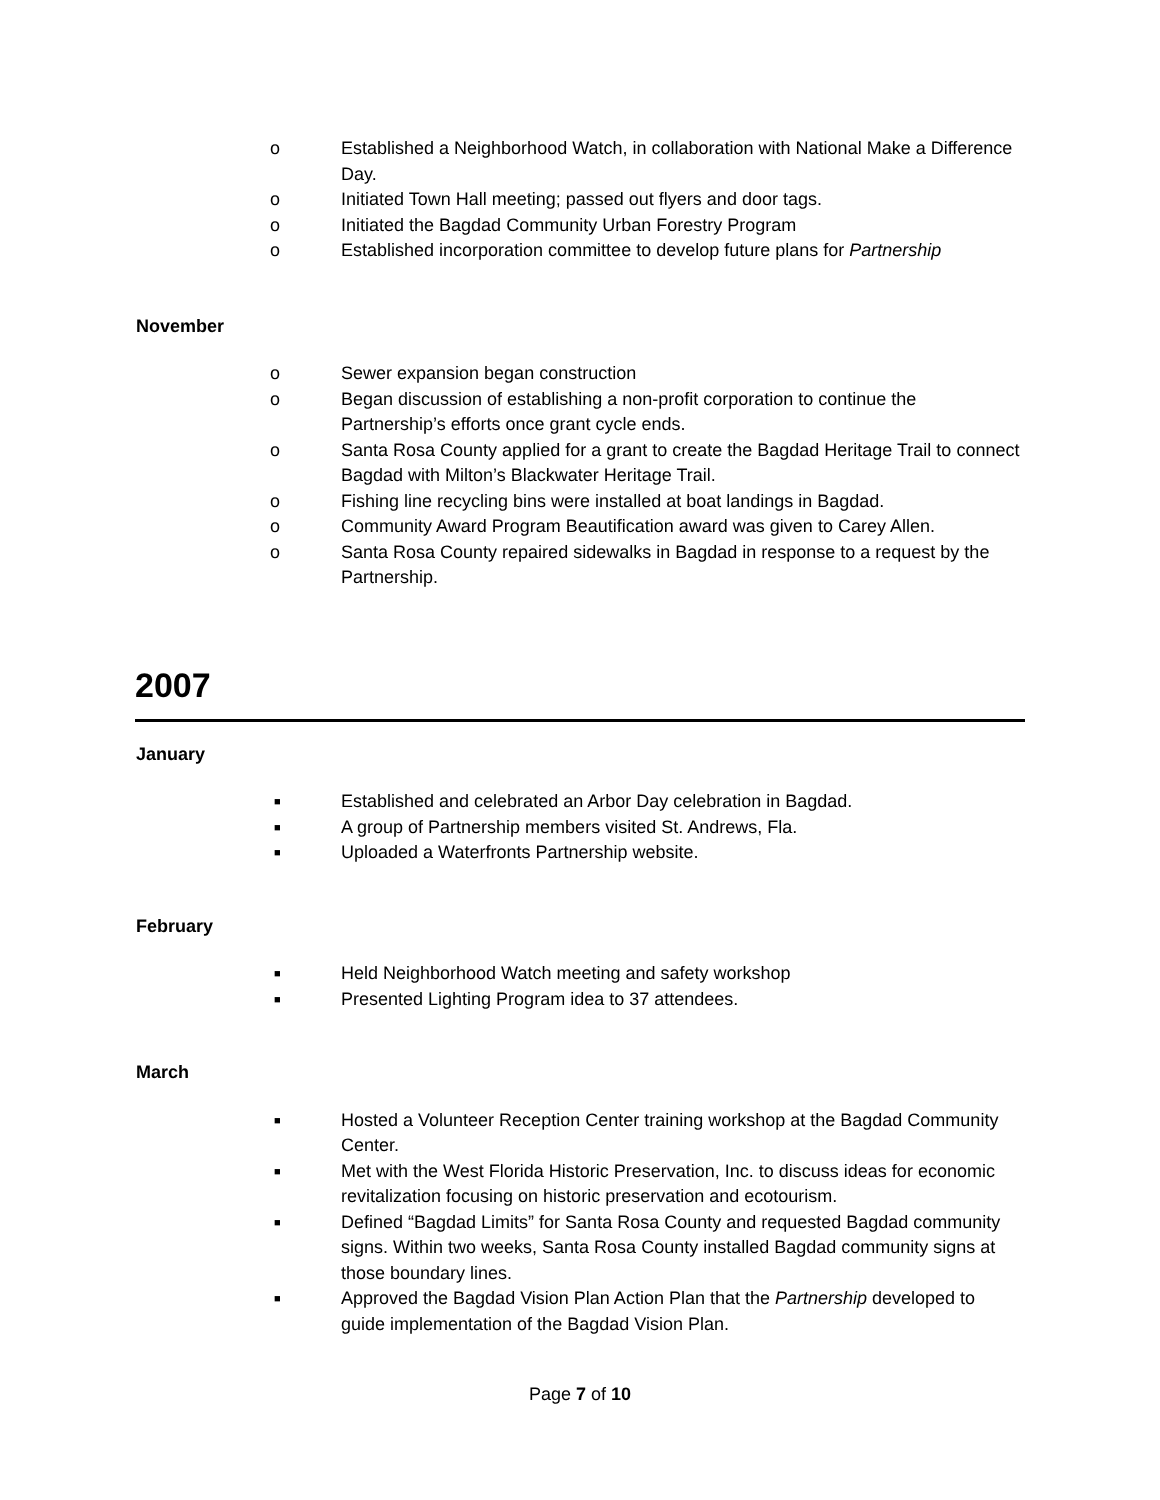o Established a Neighborhood Watch, in collaboration with National Make a Difference Day.
o Initiated Town Hall meeting; passed out flyers and door tags.
o Initiated the Bagdad Community Urban Forestry Program
o Established incorporation committee to develop future plans for Partnership
November
o Sewer expansion began construction
o Began discussion of establishing a non-profit corporation to continue the Partnership’s efforts once grant cycle ends.
o Santa Rosa County applied for a grant to create the Bagdad Heritage Trail to connect Bagdad with Milton’s Blackwater Heritage Trail.
o Fishing line recycling bins were installed at boat landings in Bagdad.
o Community Award Program Beautification award was given to Carey Allen.
o Santa Rosa County repaired sidewalks in Bagdad in response to a request by the Partnership.
2007
January
■ Established and celebrated an Arbor Day celebration in Bagdad.
■ A group of Partnership members visited St. Andrews, Fla.
■ Uploaded a Waterfronts Partnership website.
February
■ Held Neighborhood Watch meeting and safety workshop
■ Presented Lighting Program idea to 37 attendees.
March
■ Hosted a Volunteer Reception Center training workshop at the Bagdad Community Center.
■ Met with the West Florida Historic Preservation, Inc. to discuss ideas for economic revitalization focusing on historic preservation and ecotourism.
■ Defined “Bagdad Limits” for Santa Rosa County and requested Bagdad community signs. Within two weeks, Santa Rosa County installed Bagdad community signs at those boundary lines.
■ Approved the Bagdad Vision Plan Action Plan that the Partnership developed to guide implementation of the Bagdad Vision Plan.
Page 7 of 10